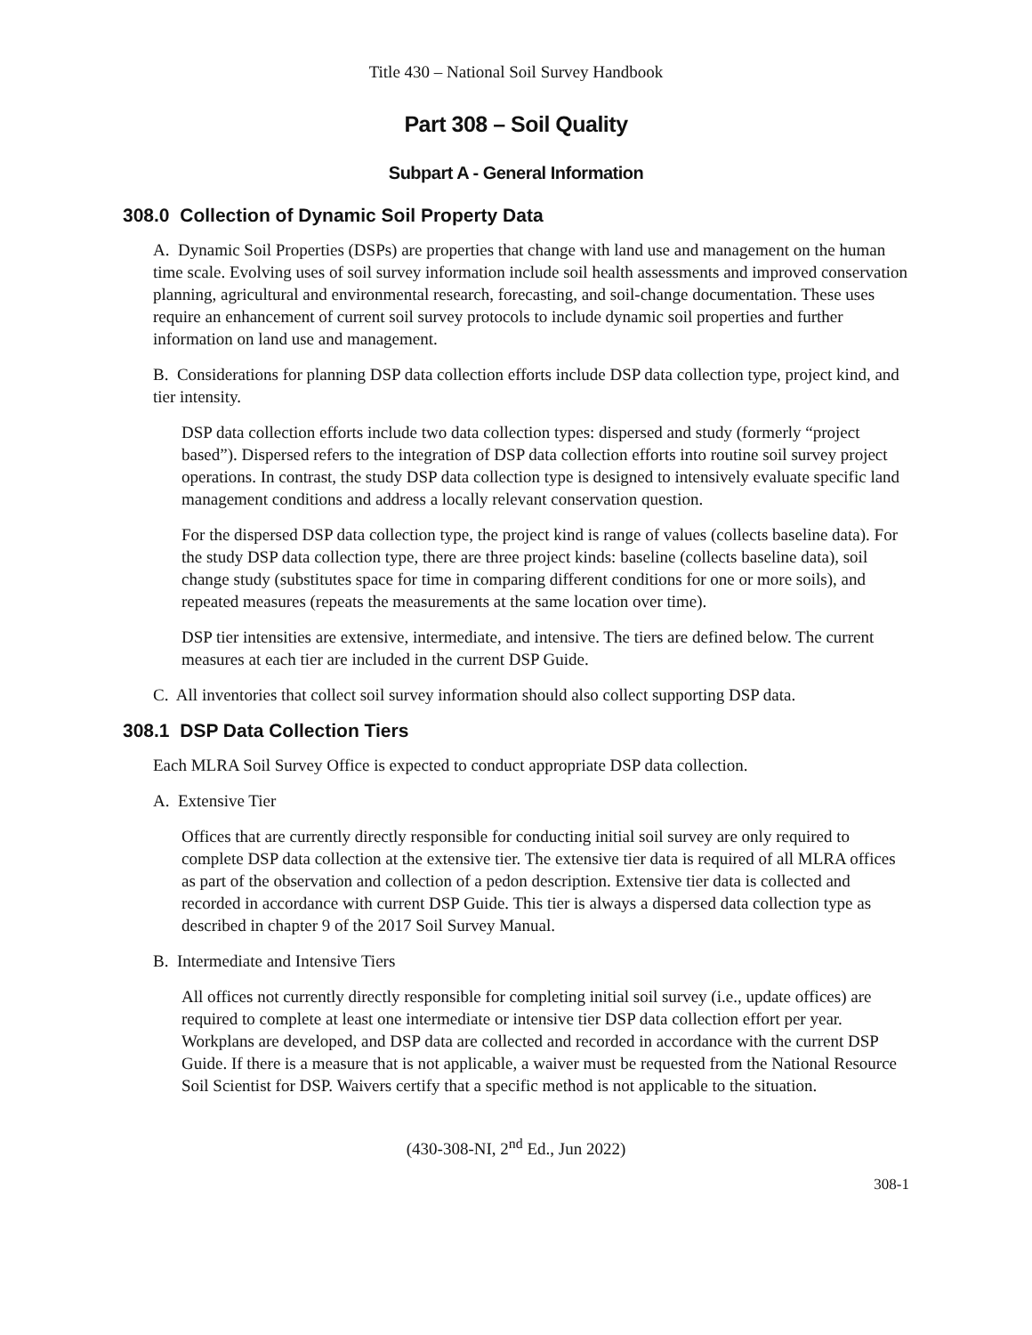Title 430 – National Soil Survey Handbook
Part 308 – Soil Quality
Subpart A - General Information
308.0 Collection of Dynamic Soil Property Data
A. Dynamic Soil Properties (DSPs) are properties that change with land use and management on the human time scale. Evolving uses of soil survey information include soil health assessments and improved conservation planning, agricultural and environmental research, forecasting, and soil-change documentation. These uses require an enhancement of current soil survey protocols to include dynamic soil properties and further information on land use and management.
B. Considerations for planning DSP data collection efforts include DSP data collection type, project kind, and tier intensity.
DSP data collection efforts include two data collection types: dispersed and study (formerly “project based”). Dispersed refers to the integration of DSP data collection efforts into routine soil survey project operations. In contrast, the study DSP data collection type is designed to intensively evaluate specific land management conditions and address a locally relevant conservation question.
For the dispersed DSP data collection type, the project kind is range of values (collects baseline data). For the study DSP data collection type, there are three project kinds: baseline (collects baseline data), soil change study (substitutes space for time in comparing different conditions for one or more soils), and repeated measures (repeats the measurements at the same location over time).
DSP tier intensities are extensive, intermediate, and intensive. The tiers are defined below. The current measures at each tier are included in the current DSP Guide.
C. All inventories that collect soil survey information should also collect supporting DSP data.
308.1 DSP Data Collection Tiers
Each MLRA Soil Survey Office is expected to conduct appropriate DSP data collection.
A. Extensive Tier
Offices that are currently directly responsible for conducting initial soil survey are only required to complete DSP data collection at the extensive tier. The extensive tier data is required of all MLRA offices as part of the observation and collection of a pedon description. Extensive tier data is collected and recorded in accordance with current DSP Guide. This tier is always a dispersed data collection type as described in chapter 9 of the 2017 Soil Survey Manual.
B. Intermediate and Intensive Tiers
All offices not currently directly responsible for completing initial soil survey (i.e., update offices) are required to complete at least one intermediate or intensive tier DSP data collection effort per year. Workplans are developed, and DSP data are collected and recorded in accordance with the current DSP Guide. If there is a measure that is not applicable, a waiver must be requested from the National Resource Soil Scientist for DSP. Waivers certify that a specific method is not applicable to the situation.
(430-308-NI, 2<sup>nd</sup> Ed., Jun 2022)
308-1